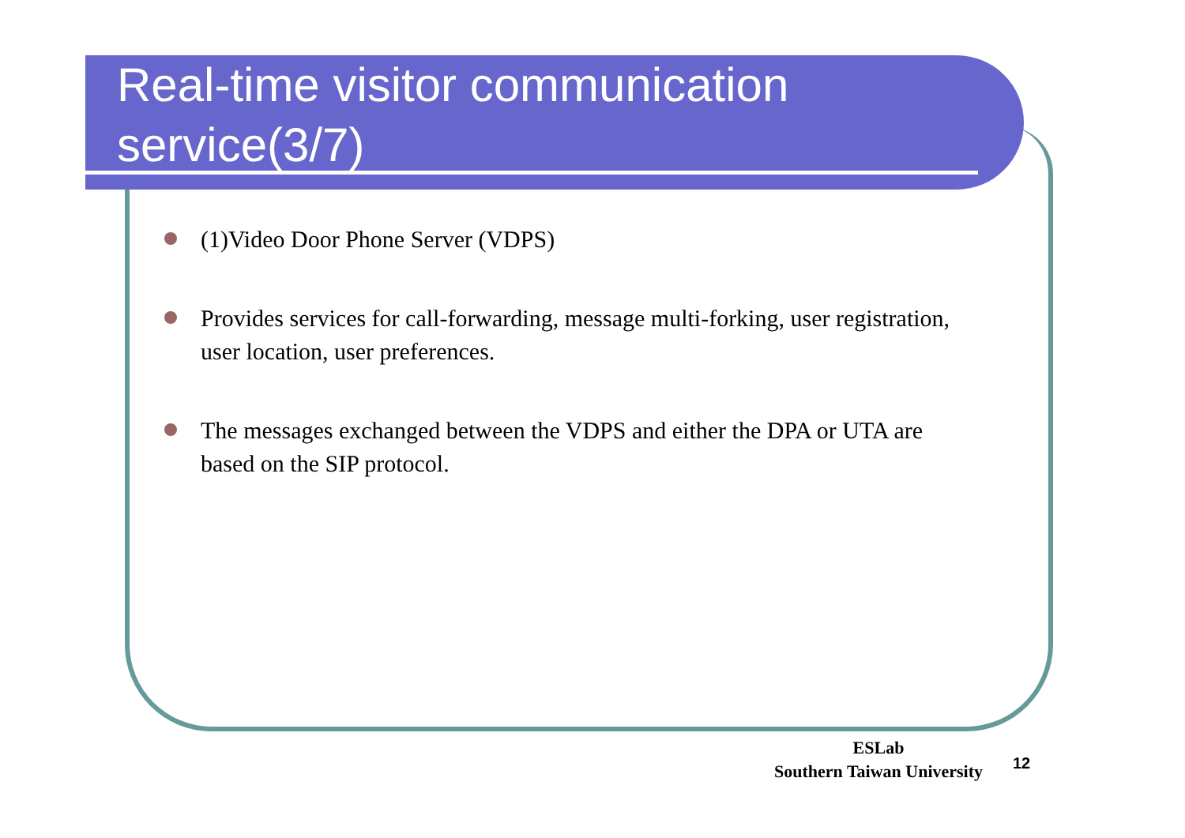Real-time visitor communication service(3/7)
(1)Video Door Phone Server (VDPS)
Provides services for call-forwarding, message multi-forking, user registration, user location, user preferences.
The messages exchanged between the VDPS and either the DPA or UTA are based on the SIP protocol.
ESLab
Southern Taiwan University
12